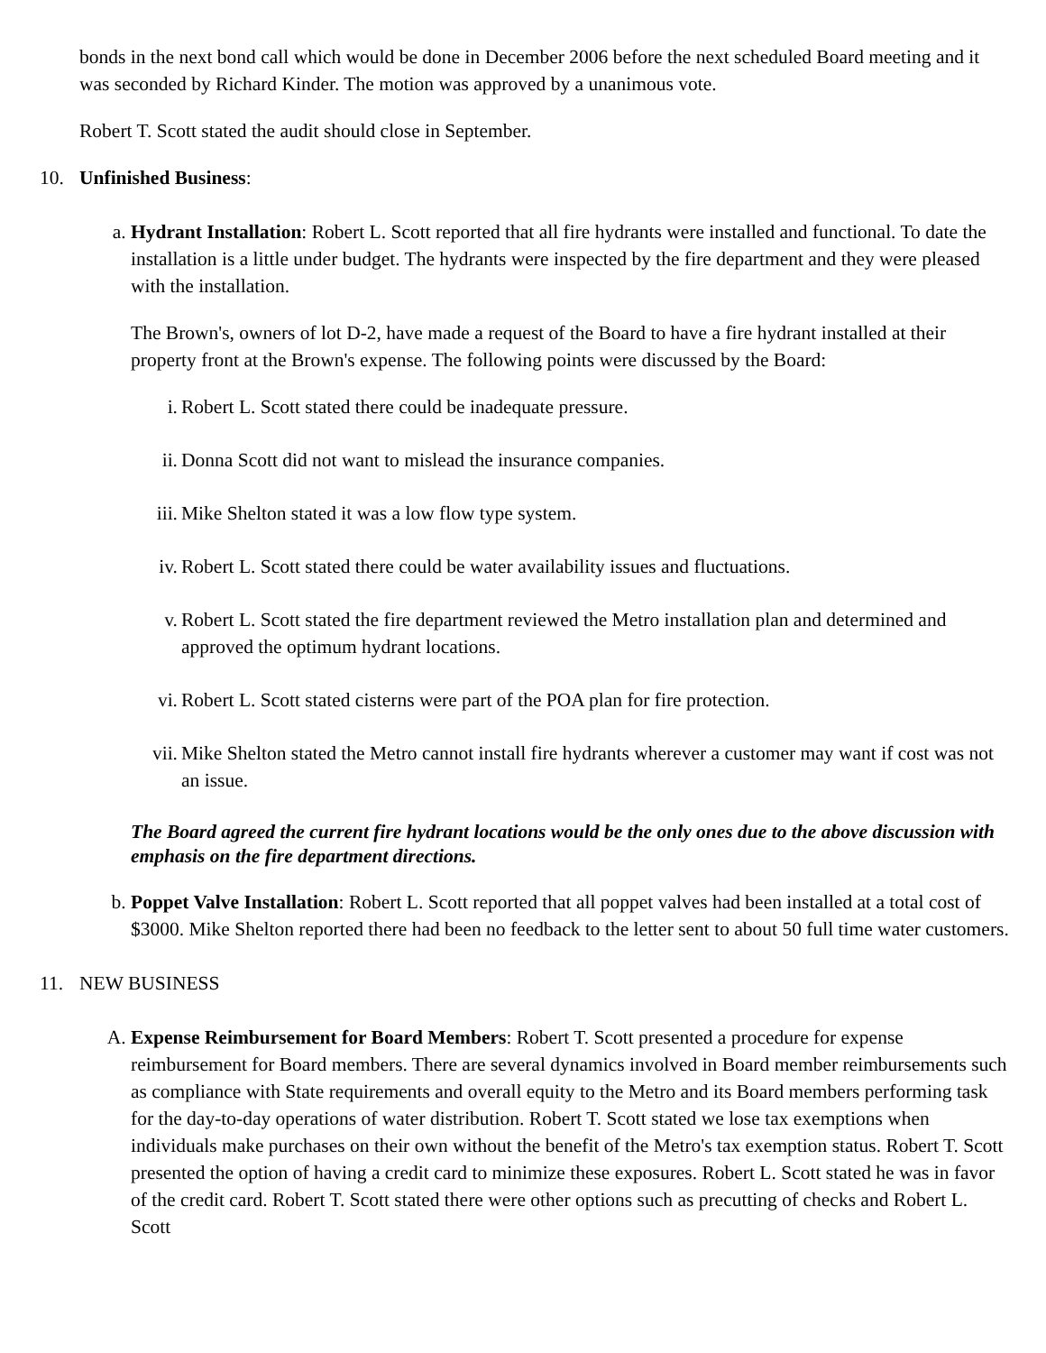bonds in the next bond call which would be done in December 2006 before the next scheduled Board meeting and it was seconded by Richard Kinder. The motion was approved by a unanimous vote.
Robert T. Scott stated the audit should close in September.
10. Unfinished Business:
a. Hydrant Installation: Robert L. Scott reported that all fire hydrants were installed and functional. To date the installation is a little under budget. The hydrants were inspected by the fire department and they were pleased with the installation.
The Brown's, owners of lot D-2, have made a request of the Board to have a fire hydrant installed at their property front at the Brown's expense. The following points were discussed by the Board:
i. Robert L. Scott stated there could be inadequate pressure.
ii. Donna Scott did not want to mislead the insurance companies.
iii. Mike Shelton stated it was a low flow type system.
iv. Robert L. Scott stated there could be water availability issues and fluctuations.
v. Robert L. Scott stated the fire department reviewed the Metro installation plan and determined and approved the optimum hydrant locations.
vi. Robert L. Scott stated cisterns were part of the POA plan for fire protection.
vii. Mike Shelton stated the Metro cannot install fire hydrants wherever a customer may want if cost was not an issue.
The Board agreed the current fire hydrant locations would be the only ones due to the above discussion with emphasis on the fire department directions.
b. Poppet Valve Installation: Robert L. Scott reported that all poppet valves had been installed at a total cost of $3000. Mike Shelton reported there had been no feedback to the letter sent to about 50 full time water customers.
11. NEW BUSINESS
A. Expense Reimbursement for Board Members: Robert T. Scott presented a procedure for expense reimbursement for Board members. There are several dynamics involved in Board member reimbursements such as compliance with State requirements and overall equity to the Metro and its Board members performing task for the day-to-day operations of water distribution. Robert T. Scott stated we lose tax exemptions when individuals make purchases on their own without the benefit of the Metro's tax exemption status. Robert T. Scott presented the option of having a credit card to minimize these exposures. Robert L. Scott stated he was in favor of the credit card. Robert T. Scott stated there were other options such as precutting of checks and Robert L. Scott